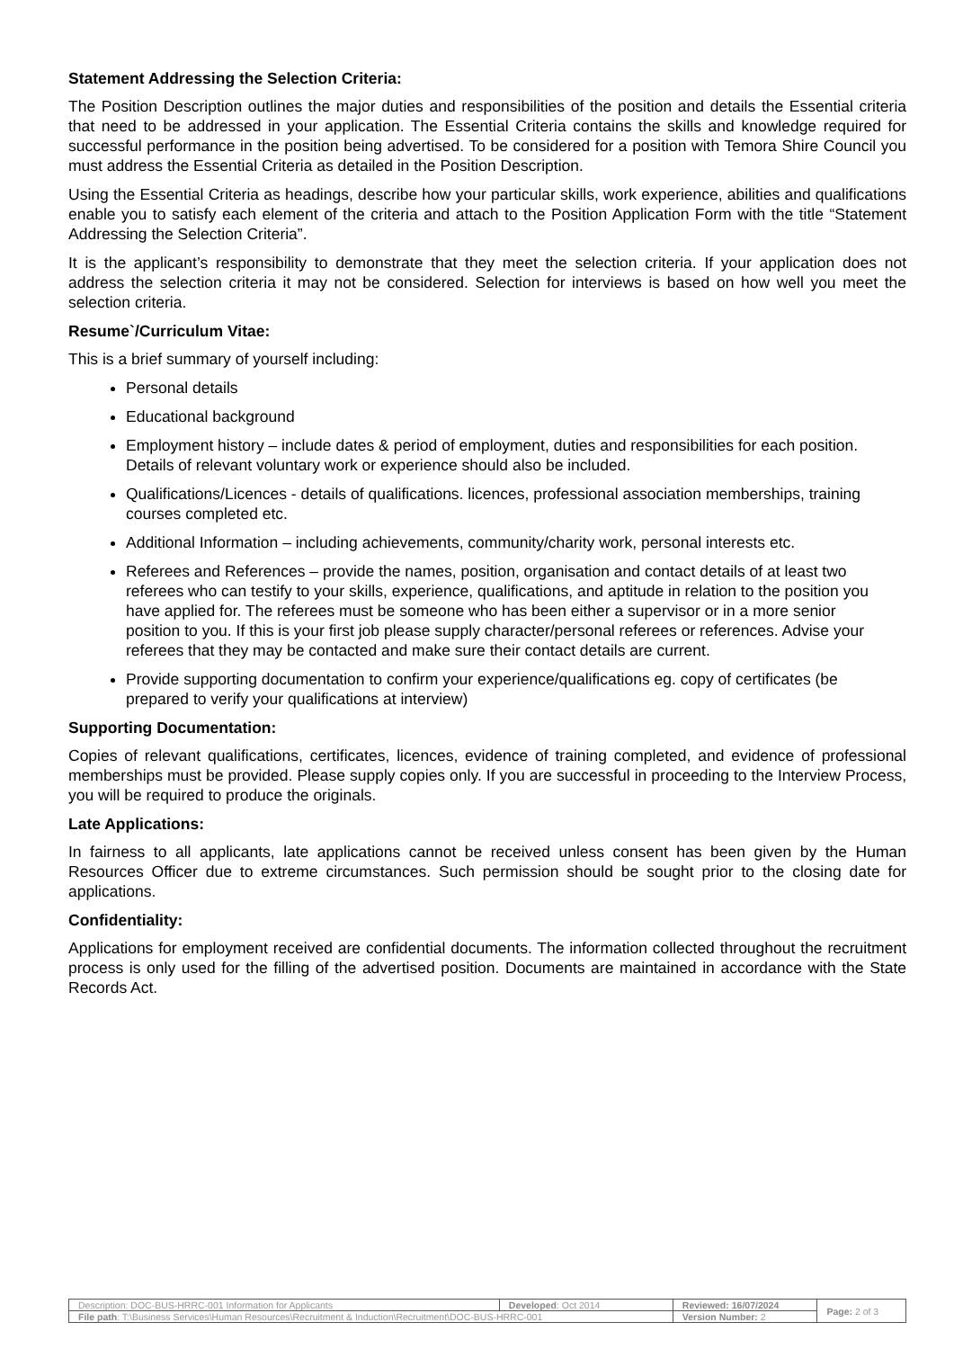Statement Addressing the Selection Criteria:
The Position Description outlines the major duties and responsibilities of the position and details the Essential criteria that need to be addressed in your application. The Essential Criteria contains the skills and knowledge required for successful performance in the position being advertised. To be considered for a position with Temora Shire Council you must address the Essential Criteria as detailed in the Position Description.
Using the Essential Criteria as headings, describe how your particular skills, work experience, abilities and qualifications enable you to satisfy each element of the criteria and attach to the Position Application Form with the title “Statement Addressing the Selection Criteria”.
It is the applicant’s responsibility to demonstrate that they meet the selection criteria. If your application does not address the selection criteria it may not be considered. Selection for interviews is based on how well you meet the selection criteria.
Resume`/Curriculum Vitae:
This is a brief summary of yourself including:
Personal details
Educational background
Employment history – include dates & period of employment, duties and responsibilities for each position. Details of relevant voluntary work or experience should also be included.
Qualifications/Licences - details of qualifications. licences, professional association memberships, training courses completed etc.
Additional Information – including achievements, community/charity work, personal interests etc.
Referees and References – provide the names, position, organisation and contact details of at least two referees who can testify to your skills, experience, qualifications, and aptitude in relation to the position you have applied for. The referees must be someone who has been either a supervisor or in a more senior position to you. If this is your first job please supply character/personal referees or references. Advise your referees that they may be contacted and make sure their contact details are current.
Provide supporting documentation to confirm your experience/qualifications eg. copy of certificates (be prepared to verify your qualifications at interview)
Supporting Documentation:
Copies of relevant qualifications, certificates, licences, evidence of training completed, and evidence of professional memberships must be provided. Please supply copies only. If you are successful in proceeding to the Interview Process, you will be required to produce the originals.
Late Applications:
In fairness to all applicants, late applications cannot be received unless consent has been given by the Human Resources Officer due to extreme circumstances. Such permission should be sought prior to the closing date for applications.
Confidentiality:
Applications for employment received are confidential documents. The information collected throughout the recruitment process is only used for the filling of the advertised position. Documents are maintained in accordance with the State Records Act.
| Description: DOC-BUS-HRRC-001 Information for Applicants | Developed : Oct 2014 | Reviewed: 16/07/2024 | Page: 2 of 3 |
| File path : T:\Business Services\Human Resources\Recruitment & Induction\Recruitment\DOC-BUS-HRRC-001 | | Version Number: 2 | |